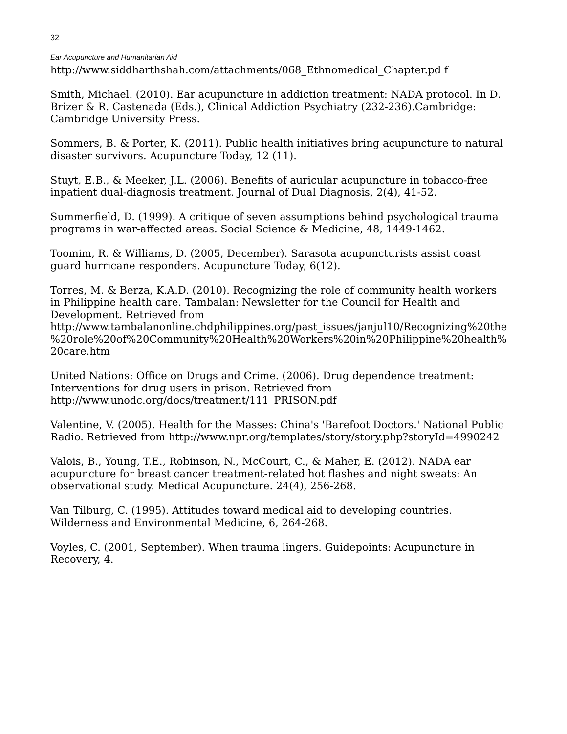32
Ear Acupuncture and Humanitarian Aid
http://www.siddharthshah.com/attachments/068_Ethnomedical_Chapter.pd f
Smith, Michael. (2010). Ear acupuncture in addiction treatment: NADA protocol. In D. Brizer & R. Castenada (Eds.), Clinical Addiction Psychiatry (232-236).Cambridge: Cambridge University Press.
Sommers, B. & Porter, K. (2011). Public health initiatives bring acupuncture to natural disaster survivors. Acupuncture Today, 12 (11).
Stuyt, E.B., & Meeker, J.L. (2006). Benefits of auricular acupuncture in tobacco-free inpatient dual-diagnosis treatment. Journal of Dual Diagnosis, 2(4), 41-52.
Summerfield, D. (1999). A critique of seven assumptions behind psychological trauma programs in war-affected areas. Social Science & Medicine, 48, 1449-1462.
Toomim, R. & Williams, D. (2005, December). Sarasota acupuncturists assist coast guard hurricane responders. Acupuncture Today, 6(12).
Torres, M. & Berza, K.A.D. (2010). Recognizing the role of community health workers in Philippine health care. Tambalan: Newsletter for the Council for Health and Development. Retrieved from http://www.tambalanonline.chdphilippines.org/past_issues/janjul10/Recognizing%20the%20role%20of%20Community%20Health%20Workers%20in%20Philippine%20health%20care.htm
United Nations: Office on Drugs and Crime. (2006). Drug dependence treatment: Interventions for drug users in prison. Retrieved from http://www.unodc.org/docs/treatment/111_PRISON.pdf
Valentine, V. (2005). Health for the Masses: China's 'Barefoot Doctors.' National Public Radio. Retrieved from http://www.npr.org/templates/story/story.php?storyId=4990242
Valois, B., Young, T.E., Robinson, N., McCourt, C., & Maher, E. (2012). NADA ear acupuncture for breast cancer treatment-related hot flashes and night sweats: An observational study. Medical Acupuncture. 24(4), 256-268.
Van Tilburg, C. (1995). Attitudes toward medical aid to developing countries. Wilderness and Environmental Medicine, 6, 264-268.
Voyles, C. (2001, September). When trauma lingers. Guidepoints: Acupuncture in Recovery, 4.